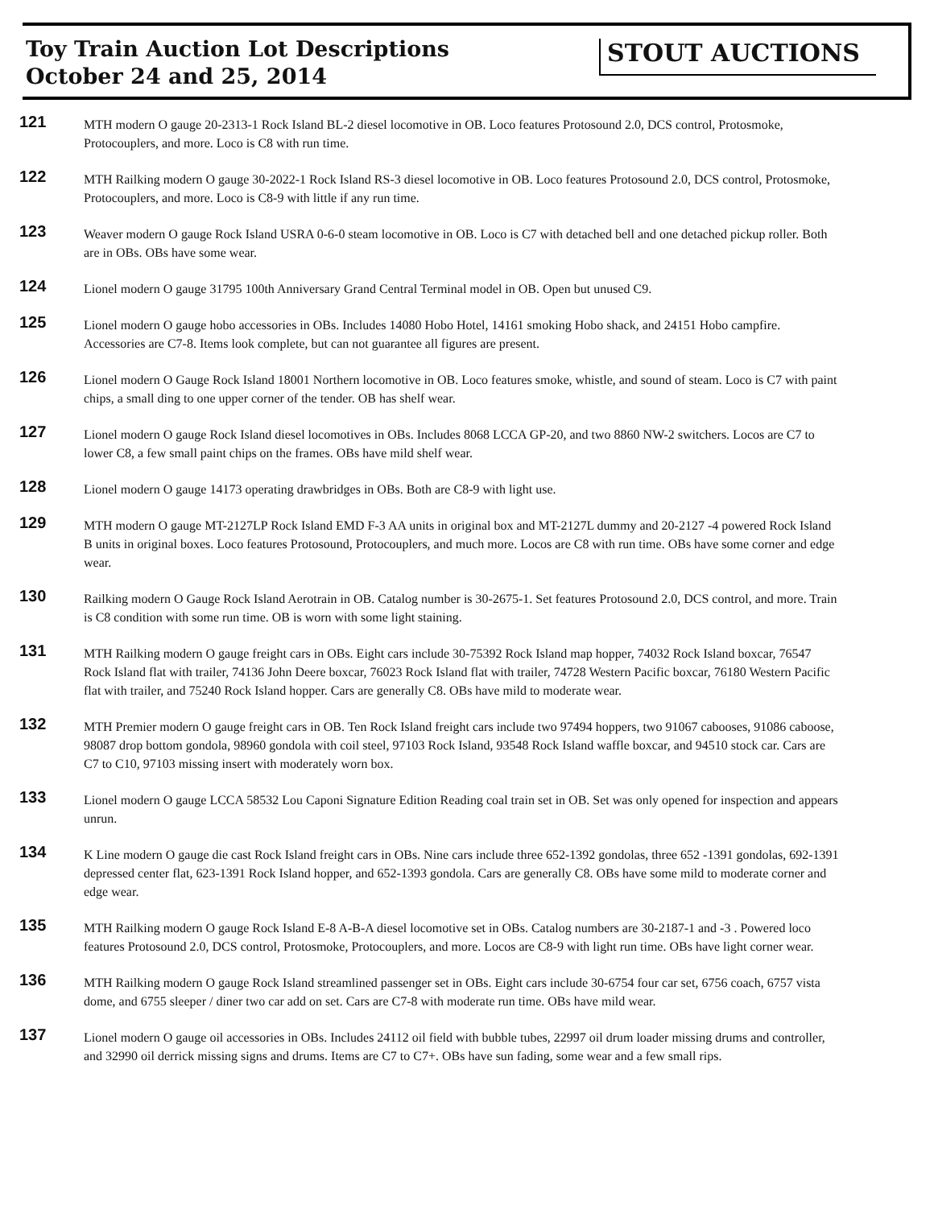Toy Train Auction Lot Descriptions
October 24 and 25, 2014
STOUT AUCTIONS
121
MTH modern O gauge 20-2313-1 Rock Island BL-2 diesel locomotive in OB. Loco features Protosound 2.0, DCS control, Protosmoke, Protocouplers, and more. Loco is C8 with run time.
122
MTH Railking modern O gauge 30-2022-1 Rock Island RS-3 diesel locomotive in OB. Loco features Protosound 2.0, DCS control, Protosmoke, Protocouplers, and more. Loco is C8-9 with little if any run time.
123
Weaver modern O gauge Rock Island USRA 0-6-0 steam locomotive in OB. Loco is C7 with detached bell and one detached pickup roller. Both are in OBs. OBs have some wear.
124
Lionel modern O gauge 31795 100th Anniversary Grand Central Terminal model in OB. Open but unused C9.
125
Lionel modern O gauge hobo accessories in OBs. Includes 14080 Hobo Hotel, 14161 smoking Hobo shack, and 24151 Hobo campfire. Accessories are C7-8. Items look complete, but can not guarantee all figures are present.
126
Lionel modern O Gauge Rock Island 18001 Northern locomotive in OB. Loco features smoke, whistle, and sound of steam. Loco is C7 with paint chips, a small ding to one upper corner of the tender. OB has shelf wear.
127
Lionel modern O gauge Rock Island diesel locomotives in OBs. Includes 8068 LCCA GP-20, and two 8860 NW-2 switchers. Locos are C7 to lower C8, a few small paint chips on the frames. OBs have mild shelf wear.
128
Lionel modern O gauge 14173 operating drawbridges in OBs. Both are C8-9 with light use.
129
MTH modern O gauge MT-2127LP Rock Island EMD F-3 AA units in original box and MT-2127L dummy and 20-2127 -4 powered Rock Island B units in original boxes. Loco features Protosound, Protocouplers, and much more. Locos are C8 with run time. OBs have some corner and edge wear.
130
Railking modern O Gauge Rock Island Aerotrain in OB. Catalog number is 30-2675-1. Set features Protosound 2.0, DCS control, and more. Train is C8 condition with some run time. OB is worn with some light staining.
131
MTH Railking modern O gauge freight cars in OBs. Eight cars include 30-75392 Rock Island map hopper, 74032 Rock Island boxcar, 76547 Rock Island flat with trailer, 74136 John Deere boxcar, 76023 Rock Island flat with trailer, 74728 Western Pacific boxcar, 76180 Western Pacific flat with trailer, and 75240 Rock Island hopper. Cars are generally C8. OBs have mild to moderate wear.
132
MTH Premier modern O gauge freight cars in OB. Ten Rock Island freight cars include two 97494 hoppers, two 91067 cabooses, 91086 caboose, 98087 drop bottom gondola, 98960 gondola with coil steel, 97103 Rock Island, 93548 Rock Island waffle boxcar, and 94510 stock car. Cars are C7 to C10, 97103 missing insert with moderately worn box.
133
Lionel modern O gauge LCCA 58532 Lou Caponi Signature Edition Reading coal train set in OB. Set was only opened for inspection and appears unrun.
134
K Line modern O gauge die cast Rock Island freight cars in OBs. Nine cars include three 652-1392 gondolas, three 652 -1391 gondolas, 692-1391 depressed center flat, 623-1391 Rock Island hopper, and 652-1393 gondola. Cars are generally C8. OBs have some mild to moderate corner and edge wear.
135
MTH Railking modern O gauge Rock Island E-8 A-B-A diesel locomotive set in OBs. Catalog numbers are 30-2187-1 and -3 . Powered loco features Protosound 2.0, DCS control, Protosmoke, Protocouplers, and more. Locos are C8-9 with light run time. OBs have light corner wear.
136
MTH Railking modern O gauge Rock Island streamlined passenger set in OBs. Eight cars include 30-6754 four car set, 6756 coach, 6757 vista dome, and 6755 sleeper / diner two car add on set. Cars are C7-8 with moderate run time. OBs have mild wear.
137
Lionel modern O gauge oil accessories in OBs. Includes 24112 oil field with bubble tubes, 22997 oil drum loader missing drums and controller, and 32990 oil derrick missing signs and drums. Items are C7 to C7+. OBs have sun fading, some wear and a few small rips.